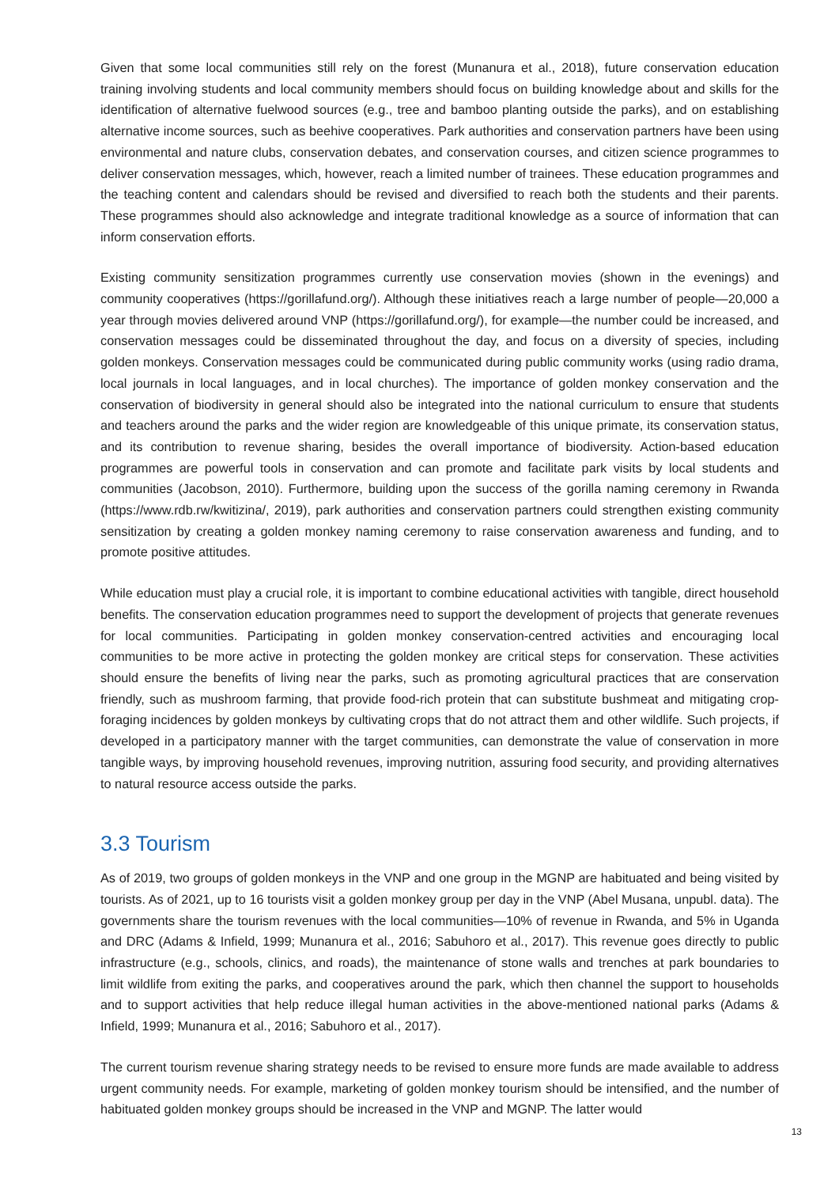Given that some local communities still rely on the forest (Munanura et al., 2018), future conservation education training involving students and local community members should focus on building knowledge about and skills for the identification of alternative fuelwood sources (e.g., tree and bamboo planting outside the parks), and on establishing alternative income sources, such as beehive cooperatives. Park authorities and conservation partners have been using environmental and nature clubs, conservation debates, and conservation courses, and citizen science programmes to deliver conservation messages, which, however, reach a limited number of trainees. These education programmes and the teaching content and calendars should be revised and diversified to reach both the students and their parents. These programmes should also acknowledge and integrate traditional knowledge as a source of information that can inform conservation efforts.
Existing community sensitization programmes currently use conservation movies (shown in the evenings) and community cooperatives (https://gorillafund.org/). Although these initiatives reach a large number of people—20,000 a year through movies delivered around VNP (https://gorillafund.org/), for example—the number could be increased, and conservation messages could be disseminated throughout the day, and focus on a diversity of species, including golden monkeys. Conservation messages could be communicated during public community works (using radio drama, local journals in local languages, and in local churches). The importance of golden monkey conservation and the conservation of biodiversity in general should also be integrated into the national curriculum to ensure that students and teachers around the parks and the wider region are knowledgeable of this unique primate, its conservation status, and its contribution to revenue sharing, besides the overall importance of biodiversity. Action-based education programmes are powerful tools in conservation and can promote and facilitate park visits by local students and communities (Jacobson, 2010). Furthermore, building upon the success of the gorilla naming ceremony in Rwanda (https://www.rdb.rw/kwitizina/, 2019), park authorities and conservation partners could strengthen existing community sensitization by creating a golden monkey naming ceremony to raise conservation awareness and funding, and to promote positive attitudes.
While education must play a crucial role, it is important to combine educational activities with tangible, direct household benefits. The conservation education programmes need to support the development of projects that generate revenues for local communities. Participating in golden monkey conservation-centred activities and encouraging local communities to be more active in protecting the golden monkey are critical steps for conservation. These activities should ensure the benefits of living near the parks, such as promoting agricultural practices that are conservation friendly, such as mushroom farming, that provide food-rich protein that can substitute bushmeat and mitigating crop-foraging incidences by golden monkeys by cultivating crops that do not attract them and other wildlife. Such projects, if developed in a participatory manner with the target communities, can demonstrate the value of conservation in more tangible ways, by improving household revenues, improving nutrition, assuring food security, and providing alternatives to natural resource access outside the parks.
3.3 Tourism
As of 2019, two groups of golden monkeys in the VNP and one group in the MGNP are habituated and being visited by tourists. As of 2021, up to 16 tourists visit a golden monkey group per day in the VNP (Abel Musana, unpubl. data). The governments share the tourism revenues with the local communities—10% of revenue in Rwanda, and 5% in Uganda and DRC (Adams & Infield, 1999; Munanura et al., 2016; Sabuhoro et al., 2017). This revenue goes directly to public infrastructure (e.g., schools, clinics, and roads), the maintenance of stone walls and trenches at park boundaries to limit wildlife from exiting the parks, and cooperatives around the park, which then channel the support to households and to support activities that help reduce illegal human activities in the above-mentioned national parks (Adams & Infield, 1999; Munanura et al., 2016; Sabuhoro et al., 2017).
The current tourism revenue sharing strategy needs to be revised to ensure more funds are made available to address urgent community needs. For example, marketing of golden monkey tourism should be intensified, and the number of habituated golden monkey groups should be increased in the VNP and MGNP. The latter would
13